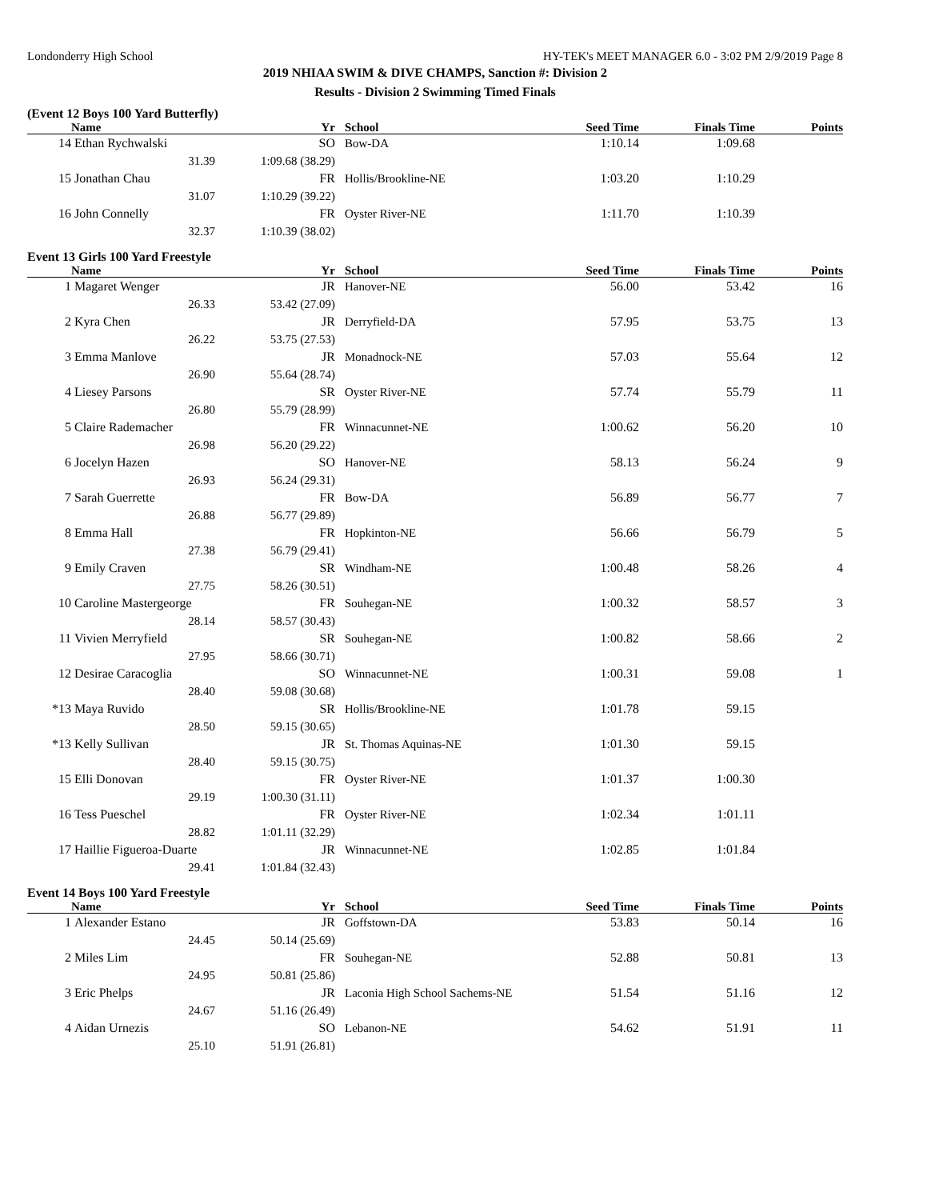Londonderry High School HY-TEK's MEET MANAGER 6.0 - 3:02 PM 2/9/2019 Page 8
2019 NHIAA SWIM & DIVE CHAMPS, Sanction #: Division 2
Results - Division 2 Swimming Timed Finals
(Event 12 Boys 100 Yard Butterfly)
| | Name | | Yr | School | Seed Time | Finals Time | Points |
| --- | --- | --- | --- | --- | --- | --- | --- |
| 14 | Ethan Rychwalski | | SO | Bow-DA | 1:10.14 | 1:09.68 | |
| | 31.39 | 1:09.68 (38.29) | | | | | |
| 15 | Jonathan Chau | | FR | Hollis/Brookline-NE | 1:03.20 | 1:10.29 | |
| | 31.07 | 1:10.29 (39.22) | | | | | |
| 16 | John Connelly | | FR | Oyster River-NE | 1:11.70 | 1:10.39 | |
| | 32.37 | 1:10.39 (38.02) | | | | | |
Event 13 Girls 100 Yard Freestyle
| | Name | | Yr | School | Seed Time | Finals Time | Points |
| --- | --- | --- | --- | --- | --- | --- | --- |
| 1 | Magaret Wenger | | JR | Hanover-NE | 56.00 | 53.42 | 16 |
| | 26.33 | 53.42 (27.09) | | | | | |
| 2 | Kyra Chen | | JR | Derryfield-DA | 57.95 | 53.75 | 13 |
| | 26.22 | 53.75 (27.53) | | | | | |
| 3 | Emma Manlove | | JR | Monadnock-NE | 57.03 | 55.64 | 12 |
| | 26.90 | 55.64 (28.74) | | | | | |
| 4 | Liesey Parsons | | SR | Oyster River-NE | 57.74 | 55.79 | 11 |
| | 26.80 | 55.79 (28.99) | | | | | |
| 5 | Claire Rademacher | | FR | Winnacunnet-NE | 1:00.62 | 56.20 | 10 |
| | 26.98 | 56.20 (29.22) | | | | | |
| 6 | Jocelyn Hazen | | SO | Hanover-NE | 58.13 | 56.24 | 9 |
| | 26.93 | 56.24 (29.31) | | | | | |
| 7 | Sarah Guerrette | | FR | Bow-DA | 56.89 | 56.77 | 7 |
| | 26.88 | 56.77 (29.89) | | | | | |
| 8 | Emma Hall | | FR | Hopkinton-NE | 56.66 | 56.79 | 5 |
| | 27.38 | 56.79 (29.41) | | | | | |
| 9 | Emily Craven | | SR | Windham-NE | 1:00.48 | 58.26 | 4 |
| | 27.75 | 58.26 (30.51) | | | | | |
| 10 | Caroline Mastergeorge | | FR | Souhegan-NE | 1:00.32 | 58.57 | 3 |
| | 28.14 | 58.57 (30.43) | | | | | |
| 11 | Vivien Merryfield | | SR | Souhegan-NE | 1:00.82 | 58.66 | 2 |
| | 27.95 | 58.66 (30.71) | | | | | |
| 12 | Desirae Caracoglia | | SO | Winnacunnet-NE | 1:00.31 | 59.08 | 1 |
| | 28.40 | 59.08 (30.68) | | | | | |
| *13 | Maya Ruvido | | SR | Hollis/Brookline-NE | 1:01.78 | 59.15 | |
| | 28.50 | 59.15 (30.65) | | | | | |
| *13 | Kelly Sullivan | | JR | St. Thomas Aquinas-NE | 1:01.30 | 59.15 | |
| | 28.40 | 59.15 (30.75) | | | | | |
| 15 | Elli Donovan | | FR | Oyster River-NE | 1:01.37 | 1:00.30 | |
| | 29.19 | 1:00.30 (31.11) | | | | | |
| 16 | Tess Pueschel | | FR | Oyster River-NE | 1:02.34 | 1:01.11 | |
| | 28.82 | 1:01.11 (32.29) | | | | | |
| 17 | Haillie Figueroa-Duarte | | JR | Winnacunnet-NE | 1:02.85 | 1:01.84 | |
| | 29.41 | 1:01.84 (32.43) | | | | | |
Event 14 Boys 100 Yard Freestyle
| | Name | | Yr | School | Seed Time | Finals Time | Points |
| --- | --- | --- | --- | --- | --- | --- | --- |
| 1 | Alexander Estano | | JR | Goffstown-DA | 53.83 | 50.14 | 16 |
| | 24.45 | 50.14 (25.69) | | | | | |
| 2 | Miles Lim | | FR | Souhegan-NE | 52.88 | 50.81 | 13 |
| | 24.95 | 50.81 (25.86) | | | | | |
| 3 | Eric Phelps | | JR | Laconia High School Sachems-NE | 51.54 | 51.16 | 12 |
| | 24.67 | 51.16 (26.49) | | | | | |
| 4 | Aidan Urnezis | | SO | Lebanon-NE | 54.62 | 51.91 | 11 |
| | 25.10 | 51.91 (26.81) | | | | | |